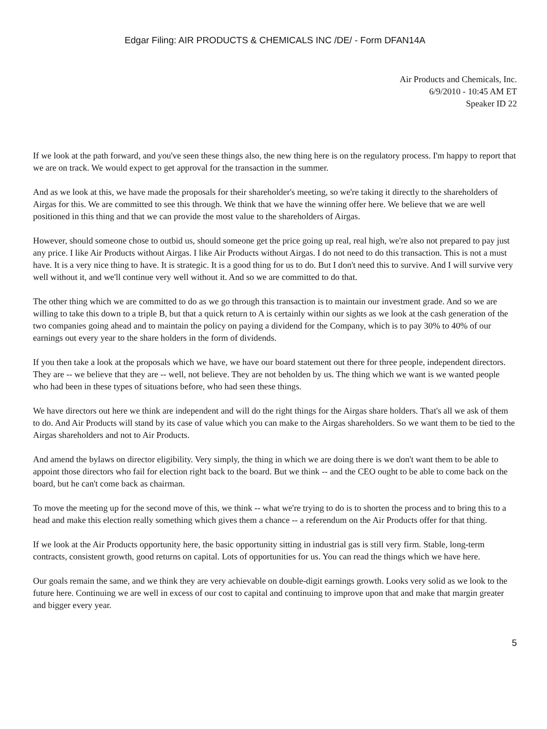Edgar Filing: AIR PRODUCTS & CHEMICALS INC /DE/ - Form DFAN14A
Air Products and Chemicals, Inc.
6/9/2010 - 10:45 AM ET
Speaker ID 22
If we look at the path forward, and you've seen these things also, the new thing here is on the regulatory process. I'm happy to report that we are on track. We would expect to get approval for the transaction in the summer.
And as we look at this, we have made the proposals for their shareholder's meeting, so we're taking it directly to the shareholders of Airgas for this. We are committed to see this through. We think that we have the winning offer here. We believe that we are well positioned in this thing and that we can provide the most value to the shareholders of Airgas.
However, should someone chose to outbid us, should someone get the price going up real, real high, we're also not prepared to pay just any price. I like Air Products without Airgas. I like Air Products without Airgas. I do not need to do this transaction. This is not a must have. It is a very nice thing to have. It is strategic. It is a good thing for us to do. But I don't need this to survive. And I will survive very well without it, and we'll continue very well without it. And so we are committed to do that.
The other thing which we are committed to do as we go through this transaction is to maintain our investment grade. And so we are willing to take this down to a triple B, but that a quick return to A is certainly within our sights as we look at the cash generation of the two companies going ahead and to maintain the policy on paying a dividend for the Company, which is to pay 30% to 40% of our earnings out every year to the share holders in the form of dividends.
If you then take a look at the proposals which we have, we have our board statement out there for three people, independent directors. They are -- we believe that they are -- well, not believe. They are not beholden by us. The thing which we want is we wanted people who had been in these types of situations before, who had seen these things.
We have directors out here we think are independent and will do the right things for the Airgas share holders. That's all we ask of them to do. And Air Products will stand by its case of value which you can make to the Airgas shareholders. So we want them to be tied to the Airgas shareholders and not to Air Products.
And amend the bylaws on director eligibility. Very simply, the thing in which we are doing there is we don't want them to be able to appoint those directors who fail for election right back to the board. But we think -- and the CEO ought to be able to come back on the board, but he can't come back as chairman.
To move the meeting up for the second move of this, we think -- what we're trying to do is to shorten the process and to bring this to a head and make this election really something which gives them a chance -- a referendum on the Air Products offer for that thing.
If we look at the Air Products opportunity here, the basic opportunity sitting in industrial gas is still very firm. Stable, long-term contracts, consistent growth, good returns on capital. Lots of opportunities for us. You can read the things which we have here.
Our goals remain the same, and we think they are very achievable on double-digit earnings growth. Looks very solid as we look to the future here. Continuing we are well in excess of our cost to capital and continuing to improve upon that and make that margin greater and bigger every year.
5